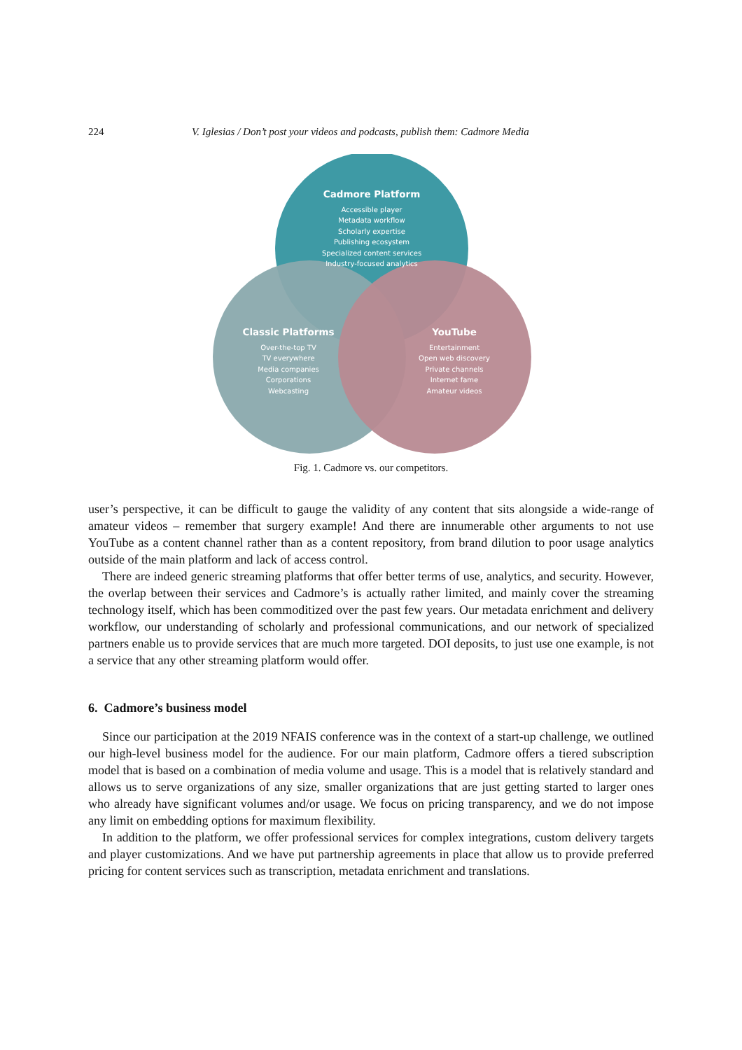224 V. Iglesias / Don’t post your videos and podcasts, publish them: Cadmore Media
Cadmore Platform
Accessible player
Metadata workflow
Scholarly expertise
Publishing ecosystem
Specialized content services
Industry-focused analytics
Classic Platforms
Over-the-top TV
TV everywhere
Media companies
Corporations
Webcasting
YouTube
Entertainment
Open web discovery
Private channels
Internet fame
Amateur videos
Fig. 1. Cadmore vs. our competitors.
user’s perspective, it can be difficult to gauge the validity of any content that sits alongside a wide-range of amateur videos – remember that surgery example! And there are innumerable other arguments to not use YouTube as a content channel rather than as a content repository, from brand dilution to poor usage analytics outside of the main platform and lack of access control.
There are indeed generic streaming platforms that offer better terms of use, analytics, and security. However, the overlap between their services and Cadmore’s is actually rather limited, and mainly cover the streaming technology itself, which has been commoditized over the past few years. Our metadata enrichment and delivery workflow, our understanding of scholarly and professional communications, and our network of specialized partners enable us to provide services that are much more targeted. DOI deposits, to just use one example, is not a service that any other streaming platform would offer.
6. Cadmore’s business model
Since our participation at the 2019 NFAIS conference was in the context of a start-up challenge, we outlined our high-level business model for the audience. For our main platform, Cadmore offers a tiered subscription model that is based on a combination of media volume and usage. This is a model that is relatively standard and allows us to serve organizations of any size, smaller organizations that are just getting started to larger ones who already have significant volumes and/or usage. We focus on pricing transparency, and we do not impose any limit on embedding options for maximum flexibility.
In addition to the platform, we offer professional services for complex integrations, custom delivery targets and player customizations. And we have put partnership agreements in place that allow us to provide preferred pricing for content services such as transcription, metadata enrichment and translations.